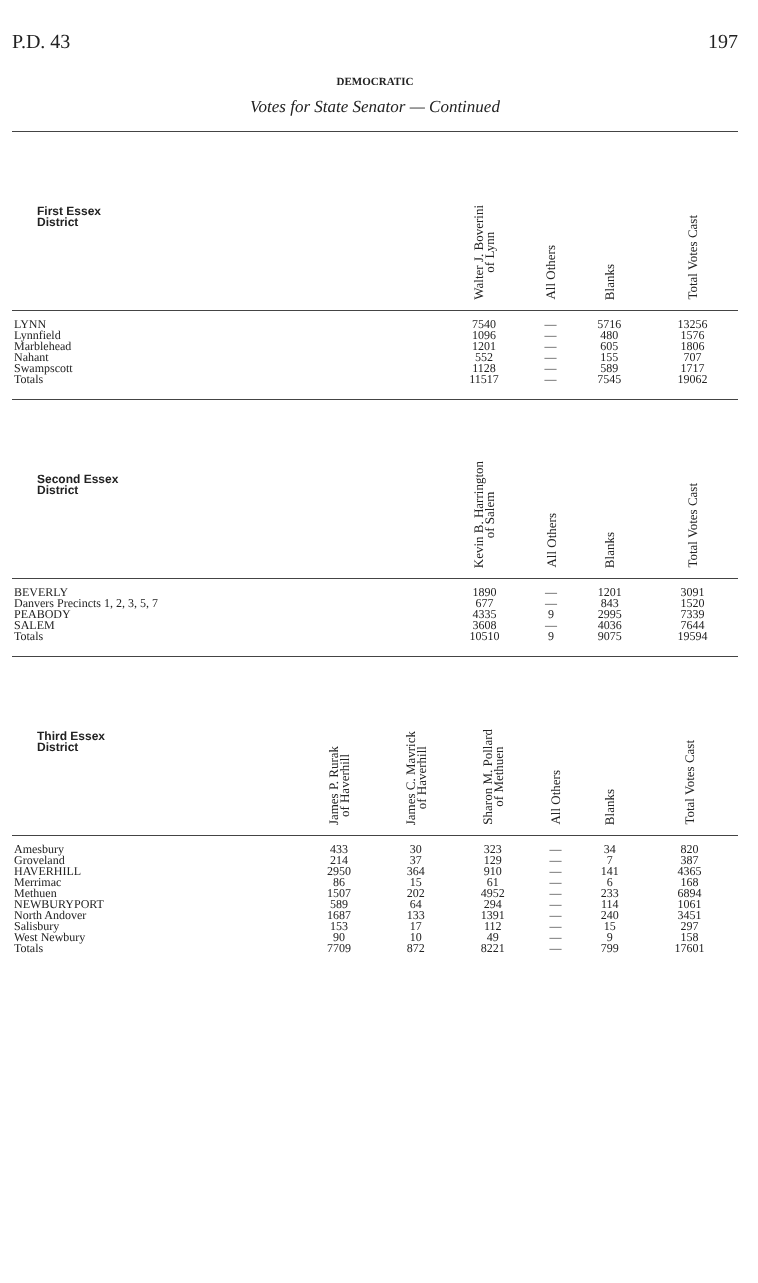P.D. 43 197
DEMOCRATIC
Votes for State Senator — Continued
| First Essex District | Walter J. Boverini of Lynn | All Others | Blanks | Total Votes Cast |
| --- | --- | --- | --- | --- |
| LYNN | 7540 | — | 5716 | 13256 |
| Lynnfield | 1096 | — | 480 | 1576 |
| Marblehead | 1201 | — | 605 | 1806 |
| Nahant | 552 | — | 155 | 707 |
| Swampscott | 1128 | — | 589 | 1717 |
| Totals | 11517 | — | 7545 | 19062 |
| Second Essex District | Kevin B. Harrington of Salem | All Others | Blanks | Total Votes Cast |
| --- | --- | --- | --- | --- |
| BEVERLY | 1890 | — | 1201 | 3091 |
| Danvers Precincts 1, 2, 3, 5, 7 | 677 | — | 843 | 1520 |
| PEABODY | 4335 | 9 | 2995 | 7339 |
| SALEM | 3608 | — | 4036 | 7644 |
| Totals | 10510 | 9 | 9075 | 19594 |
| Third Essex District | James P. Rurak of Haverhill | James C. Mavrick of Haverhill | Sharon M. Pollard of Methuen | All Others | Blanks | Total Votes Cast |
| --- | --- | --- | --- | --- | --- | --- |
| Amesbury | 433 | 30 | 323 | — | 34 | 820 |
| Groveland | 214 | 37 | 129 | — | 7 | 387 |
| HAVERHILL | 2950 | 364 | 910 | — | 141 | 4365 |
| Merrimac | 86 | 15 | 61 | — | 6 | 168 |
| Methuen | 1507 | 202 | 4952 | — | 233 | 6894 |
| NEWBURYPORT | 589 | 64 | 294 | — | 114 | 1061 |
| North Andover | 1687 | 133 | 1391 | — | 240 | 3451 |
| Salisbury | 153 | 17 | 112 | — | 15 | 297 |
| West Newbury | 90 | 10 | 49 | — | 9 | 158 |
| Totals | 7709 | 872 | 8221 | — | 799 | 17601 |